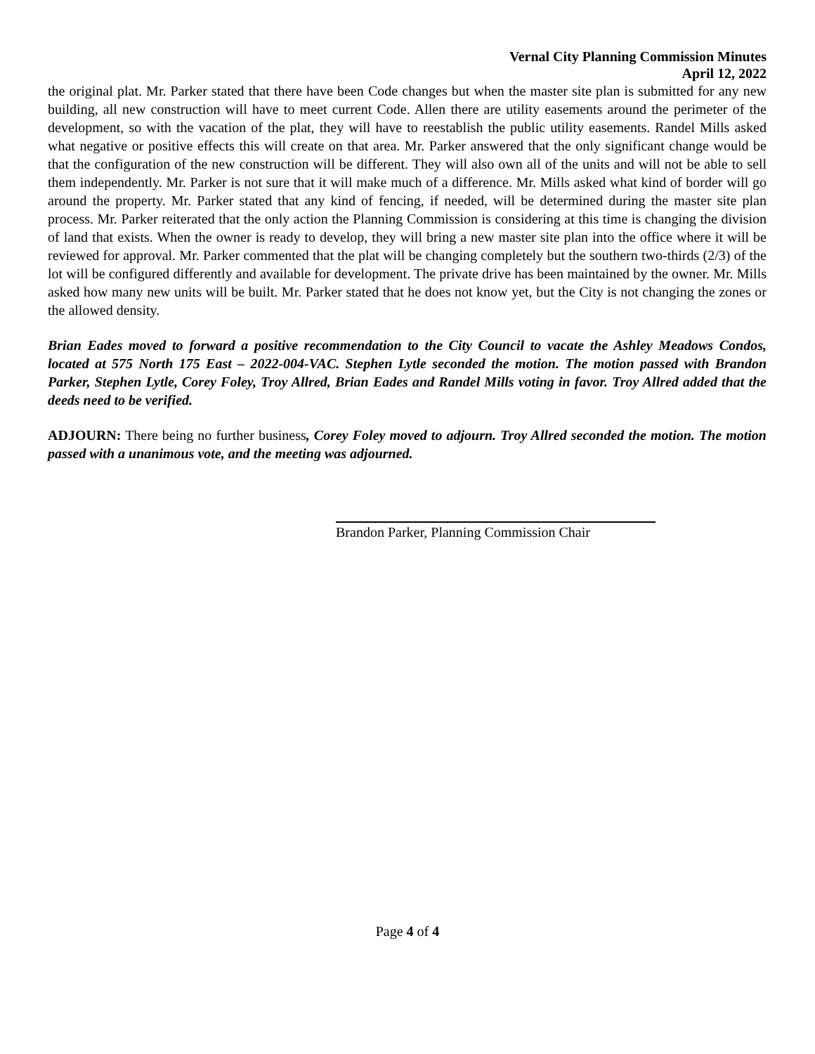Vernal City Planning Commission Minutes
April 12, 2022
the original plat. Mr. Parker stated that there have been Code changes but when the master site plan is submitted for any new building, all new construction will have to meet current Code. Allen there are utility easements around the perimeter of the development, so with the vacation of the plat, they will have to reestablish the public utility easements. Randel Mills asked what negative or positive effects this will create on that area. Mr. Parker answered that the only significant change would be that the configuration of the new construction will be different. They will also own all of the units and will not be able to sell them independently. Mr. Parker is not sure that it will make much of a difference. Mr. Mills asked what kind of border will go around the property. Mr. Parker stated that any kind of fencing, if needed, will be determined during the master site plan process. Mr. Parker reiterated that the only action the Planning Commission is considering at this time is changing the division of land that exists. When the owner is ready to develop, they will bring a new master site plan into the office where it will be reviewed for approval. Mr. Parker commented that the plat will be changing completely but the southern two-thirds (2/3) of the lot will be configured differently and available for development. The private drive has been maintained by the owner. Mr. Mills asked how many new units will be built. Mr. Parker stated that he does not know yet, but the City is not changing the zones or the allowed density.
Brian Eades moved to forward a positive recommendation to the City Council to vacate the Ashley Meadows Condos, located at 575 North 175 East – 2022-004-VAC. Stephen Lytle seconded the motion. The motion passed with Brandon Parker, Stephen Lytle, Corey Foley, Troy Allred, Brian Eades and Randel Mills voting in favor. Troy Allred added that the deeds need to be verified.
ADJOURN: There being no further business, Corey Foley moved to adjourn. Troy Allred seconded the motion. The motion passed with a unanimous vote, and the meeting was adjourned.
Brandon Parker, Planning Commission Chair
Page 4 of 4